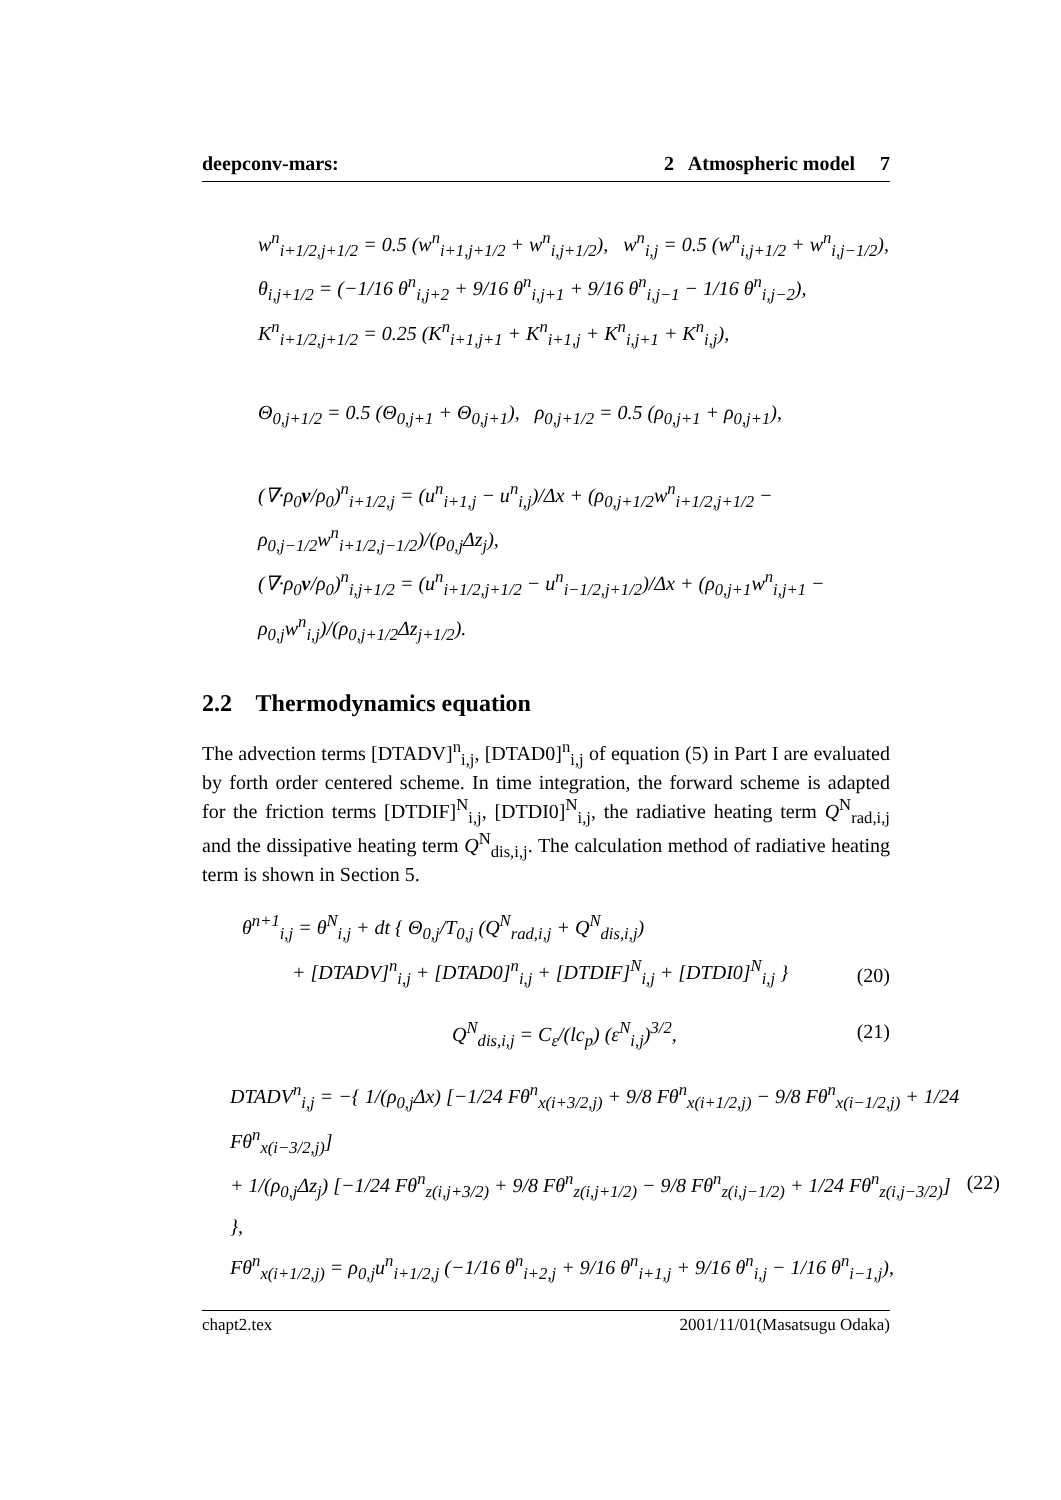deepconv-mars: 2 Atmospheric model 7
w<sup>n</sup><sub>i+1/2,j+1/2</sub> = 0.5 (w<sup>n</sup><sub>i+1,j+1/2</sub> + w<sup>n</sup><sub>i,j+1/2</sub>), w<sup>n</sup><sub>i,j</sub> = 0.5 (w<sup>n</sup><sub>i,j+1/2</sub> + w<sup>n</sup><sub>i,j−1/2</sub>),
θ<sub>i,j+1/2</sub> = (−1/16 θ<sup>n</sup><sub>i,j+2</sub> + 9/16 θ<sup>n</sup><sub>i,j+1</sub> + 9/16 θ<sup>n</sup><sub>i,j−1</sub> − 1/16 θ<sup>n</sup><sub>i,j−2</sub>),
K<sup>n</sup><sub>i+1/2,j+1/2</sub> = 0.25 (K<sup>n</sup><sub>i+1,j+1</sub> + K<sup>n</sup><sub>i+1,j</sub> + K<sup>n</sup><sub>i,j+1</sub> + K<sup>n</sup><sub>i,j</sub>),
Θ<sub>0,j+1/2</sub> = 0.5 (Θ<sub>0,j+1</sub> + Θ<sub>0,j+1</sub>), ρ<sub>0,j+1/2</sub> = 0.5 (ρ<sub>0,j+1</sub> + ρ<sub>0,j+1</sub>),
(∇·ρ<sub>0</sub>v/ρ<sub>0</sub>)<sup>n</sup><sub>i+1/2,j</sub> = (u<sup>n</sup><sub>i+1,j</sub> − u<sup>n</sup><sub>i,j</sub>)/Δx + (ρ<sub>0,j+1/2</sub>w<sup>n</sup><sub>i+1/2,j+1/2</sub> − ρ<sub>0,j−1/2</sub>w<sup>n</sup><sub>i+1/2,j−1/2</sub>)/(ρ<sub>0,j</sub>Δz<sub>j</sub>),
(∇·ρ<sub>0</sub>v/ρ<sub>0</sub>)<sup>n</sup><sub>i,j+1/2</sub> = (u<sup>n</sup><sub>i+1/2,j+1/2</sub> − u<sup>n</sup><sub>i−1/2,j+1/2</sub>)/Δx + (ρ<sub>0,j+1</sub>w<sup>n</sup><sub>i,j+1</sub> − ρ<sub>0,j</sub>w<sup>n</sup><sub>i,j</sub>)/(ρ<sub>0,j+1/2</sub>Δz<sub>j+1/2</sub>).
2.2 Thermodynamics equation
The advection terms [DTADV]<sup>n</sup><sub>i,j</sub>, [DTAD0]<sup>n</sup><sub>i,j</sub> of equation (5) in Part I are evaluated by forth order centered scheme. In time integration, the forward scheme is adapted for the friction terms [DTDIF]<sup>N</sup><sub>i,j</sub>, [DTDI0]<sup>N</sup><sub>i,j</sub>, the radiative heating term Q<sup>N</sup><sub>rad,i,j</sub> and the dissipative heating term Q<sup>N</sup><sub>dis,i,j</sub>. The calculation method of radiative heating term is shown in Section 5.
θ<sup>n+1</sup><sub>i,j</sub> = θ<sup>N</sup><sub>i,j</sub> + dt { Θ<sub>0,j</sub>/T<sub>0,j</sub> (Q<sup>N</sup><sub>rad,i,j</sub> + Q<sup>N</sup><sub>dis,i,j</sub>)
+ [DTADV]<sup>n</sup><sub>i,j</sub> + [DTAD0]<sup>n</sup><sub>i,j</sub> + [DTDIF]<sup>N</sup><sub>i,j</sub> + [DTDI0]<sup>N</sup><sub>i,j</sub> } (20)
Q<sup>N</sup><sub>dis,i,j</sub> = C<sub>ε</sub>/(lc<sub>p</sub>) (ε<sup>N</sup><sub>i,j</sub>)<sup>3/2</sup>, (21)
DTADV<sup>n</sup><sub>i,j</sub> = −{ 1/(ρ<sub>0,j</sub>Δx) [−1/24 Fθ<sup>n</sup><sub>x(i+3/2,j)</sub> + 9/8 Fθ<sup>n</sup><sub>x(i+1/2,j)</sub> − 9/8 Fθ<sup>n</sup><sub>x(i−1/2,j)</sub> + 1/24 Fθ<sup>n</sup><sub>x(i−3/2,j)</sub>]
+ 1/(ρ<sub>0,j</sub>Δz<sub>j</sub>) [−1/24 Fθ<sup>n</sup><sub>z(i,j+3/2)</sub> + 9/8 Fθ<sup>n</sup><sub>z(i,j+1/2)</sub> − 9/8 Fθ<sup>n</sup><sub>z(i,j−1/2)</sub> + 1/24 Fθ<sup>n</sup><sub>z(i,j−3/2)</sub>] },
Fθ<sup>n</sup><sub>x(i+1/2,j)</sub> = ρ<sub>0,j</sub>u<sup>n</sup><sub>i+1/2,j</sub> (−1/16 θ<sup>n</sup><sub>i+2,j</sub> + 9/16 θ<sup>n</sup><sub>i+1,j</sub> + 9/16 θ<sup>n</sup><sub>i,j</sub> − 1/16 θ<sup>n</sup><sub>i−1,j</sub>), (22)
chapt2.tex 2001/11/01(Masatsugu Odaka)